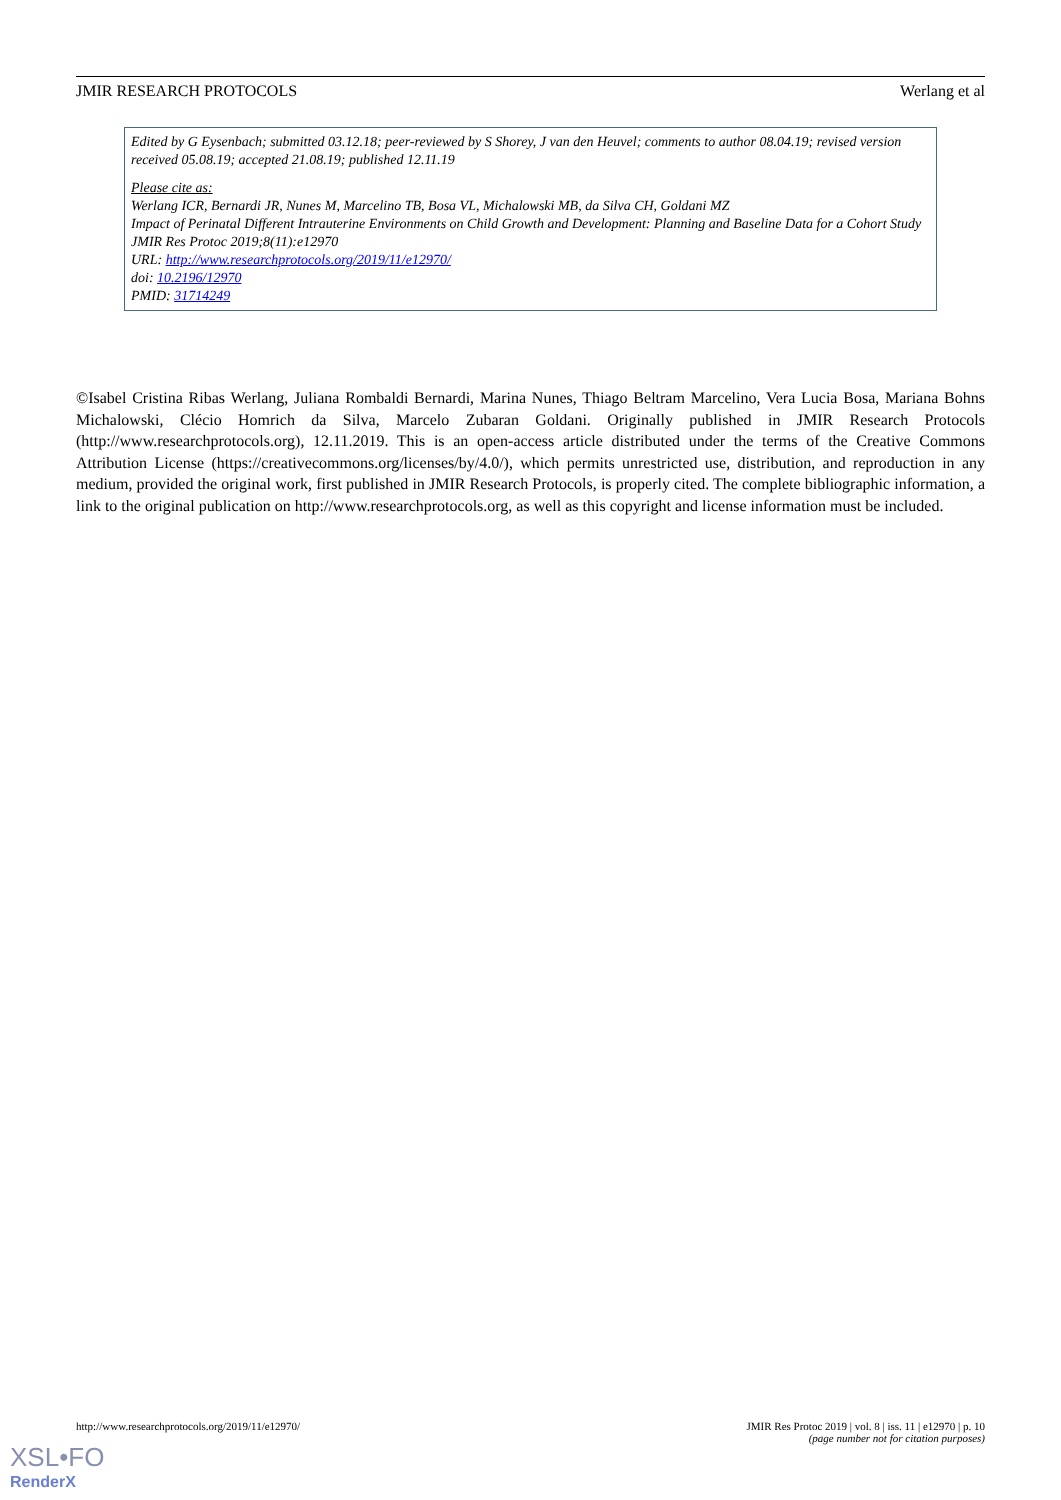JMIR RESEARCH PROTOCOLS Werlang et al
Edited by G Eysenbach; submitted 03.12.18; peer-reviewed by S Shorey, J van den Heuvel; comments to author 08.04.19; revised version received 05.08.19; accepted 21.08.19; published 12.11.19
Please cite as:
Werlang ICR, Bernardi JR, Nunes M, Marcelino TB, Bosa VL, Michalowski MB, da Silva CH, Goldani MZ
Impact of Perinatal Different Intrauterine Environments on Child Growth and Development: Planning and Baseline Data for a Cohort Study
JMIR Res Protoc 2019;8(11):e12970
URL: http://www.researchprotocols.org/2019/11/e12970/
doi: 10.2196/12970
PMID: 31714249
©Isabel Cristina Ribas Werlang, Juliana Rombaldi Bernardi, Marina Nunes, Thiago Beltram Marcelino, Vera Lucia Bosa, Mariana Bohns Michalowski, Clécio Homrich da Silva, Marcelo Zubaran Goldani. Originally published in JMIR Research Protocols (http://www.researchprotocols.org), 12.11.2019. This is an open-access article distributed under the terms of the Creative Commons Attribution License (https://creativecommons.org/licenses/by/4.0/), which permits unrestricted use, distribution, and reproduction in any medium, provided the original work, first published in JMIR Research Protocols, is properly cited. The complete bibliographic information, a link to the original publication on http://www.researchprotocols.org, as well as this copyright and license information must be included.
http://www.researchprotocols.org/2019/11/e12970/ JMIR Res Protoc 2019 | vol. 8 | iss. 11 | e12970 | p. 10
(page number not for citation purposes)
XSL•FO
RenderX